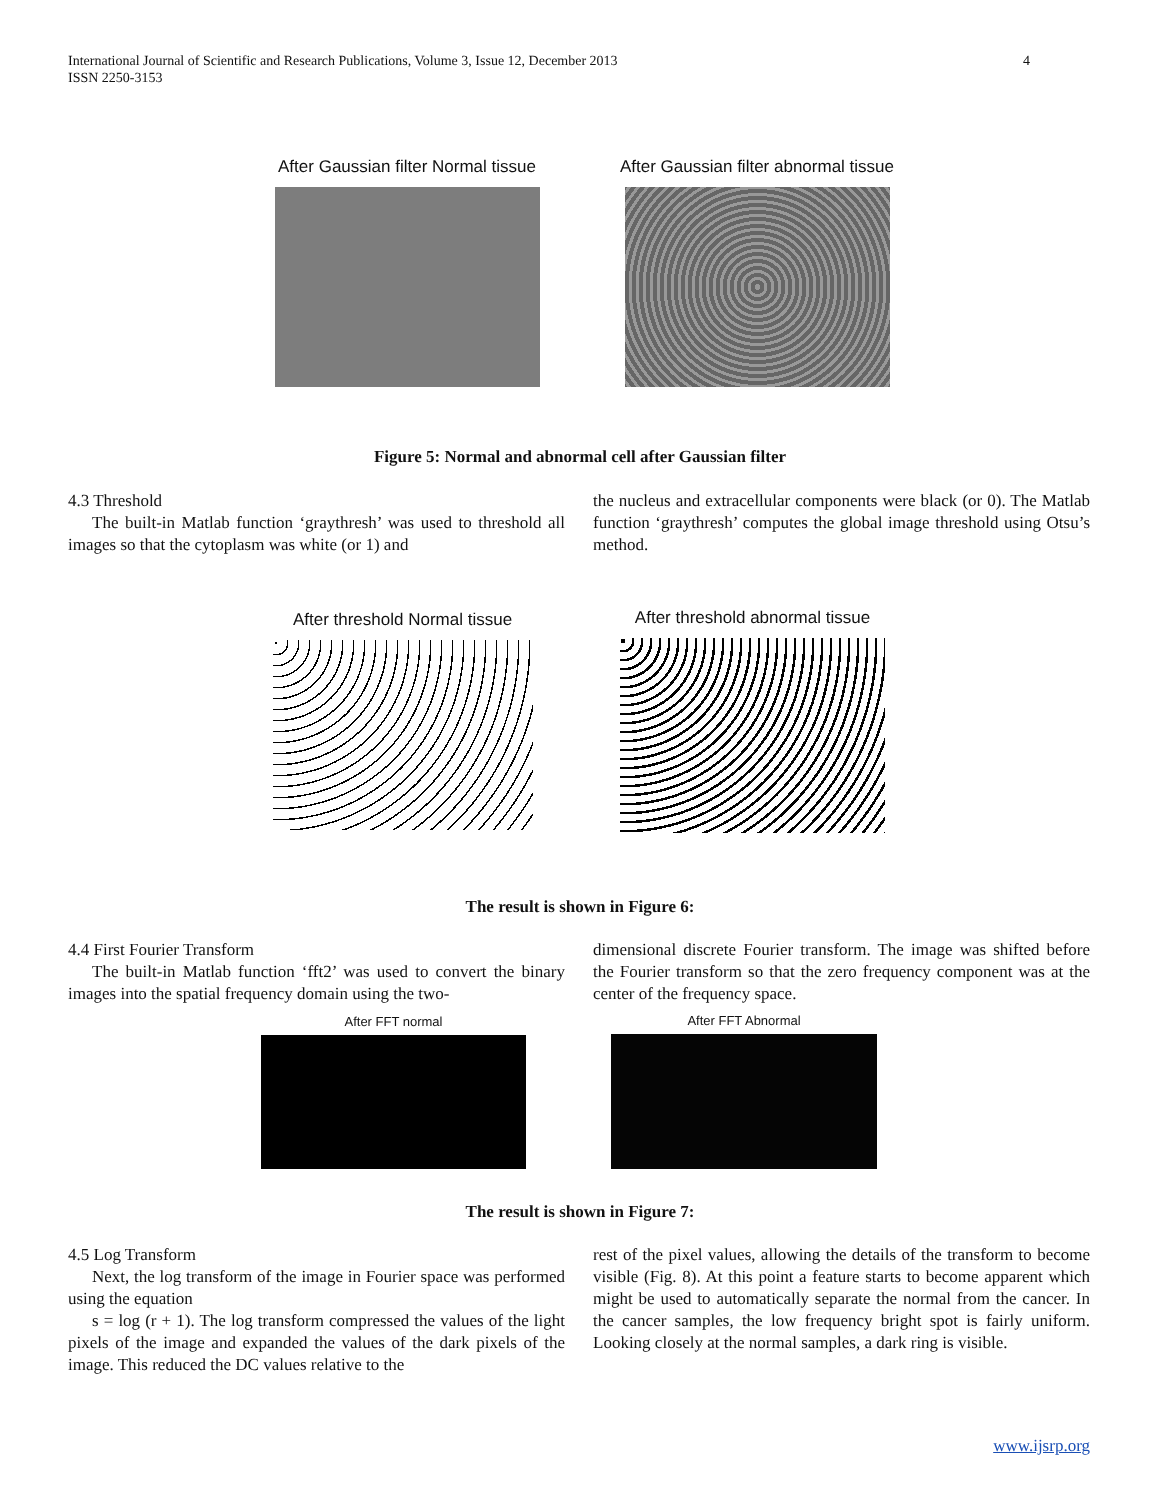International Journal of Scientific and Research Publications, Volume 3, Issue 12, December 2013
ISSN 2250-3153 4
After Gaussian filter Normal tissue
After Gaussian filter abnormal tissue
Figure 5: Normal and abnormal cell after Gaussian filter
4.3 Threshold
The built-in Matlab function ‘graythresh’ was used to threshold all images so that the cytoplasm was white (or 1) and
the nucleus and extracellular components were black (or 0). The Matlab function ‘graythresh’ computes the global image threshold using Otsu’s method.
After threshold Normal tissue
After threshold abnormal tissue
The result is shown in Figure 6:
4.4 First Fourier Transform
The built-in Matlab function ‘fft2’ was used to convert the binary images into the spatial frequency domain using the two-
dimensional discrete Fourier transform. The image was shifted before the Fourier transform so that the zero frequency component was at the center of the frequency space.
After FFT normal After FFT Abnormal
The result is shown in Figure 7:
4.5 Log Transform
Next, the log transform of the image in Fourier space was performed using the equation
s = log (r + 1). The log transform compressed the values of the light pixels of the image and expanded the values of the dark pixels of the image. This reduced the DC values relative to the
rest of the pixel values, allowing the details of the transform to become visible (Fig. 8). At this point a feature starts to become apparent which might be used to automatically separate the normal from the cancer. In the cancer samples, the low frequency bright spot is fairly uniform. Looking closely at the normal samples, a dark ring is visible.
www.ijsrp.org